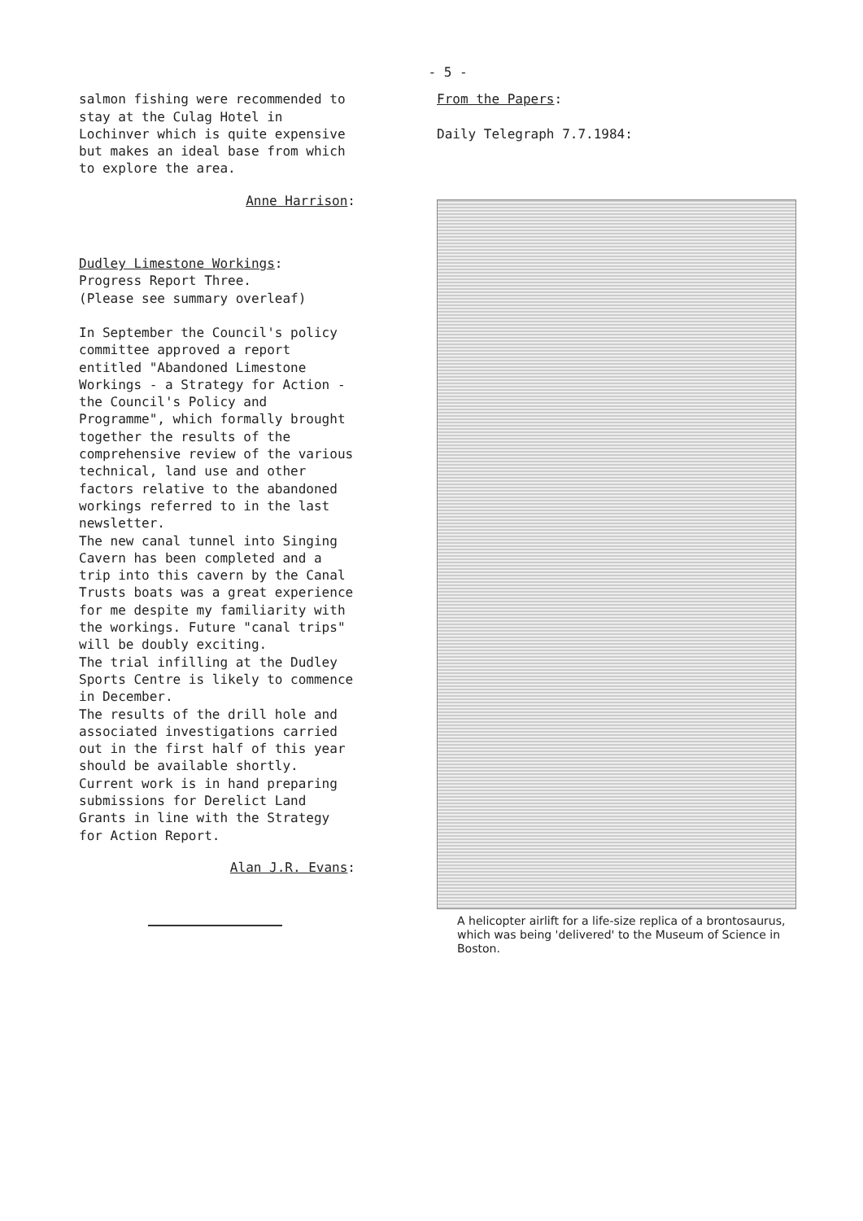- 5 -
salmon fishing were recommended to stay at the Culag Hotel in Lochinver which is quite expensive but makes an ideal base from which to explore the area.
Anne Harrison:
Dudley Limestone Workings:
Progress Report Three.
(Please see summary overleaf)
In September the Council's policy committee approved a report entitled "Abandoned Limestone Workings - a Strategy for Action - the Council's Policy and Programme", which formally brought together the results of the comprehensive review of the various technical, land use and other factors relative to the abandoned workings referred to in the last newsletter.
The new canal tunnel into Singing Cavern has been completed and a trip into this cavern by the Canal Trusts boats was a great experience for me despite my familiarity with the workings. Future "canal trips" will be doubly exciting.
The trial infilling at the Dudley Sports Centre is likely to commence in December.
The results of the drill hole and associated investigations carried out in the first half of this year should be available shortly. Current work is in hand preparing submissions for Derelict Land Grants in line with the Strategy for Action Report.
Alan J.R. Evans:
From the Papers:
Daily Telegraph 7.7.1984:
A helicopter airlift for a life-size replica of a brontosaurus, which was being 'delivered' to the Museum of Science in Boston.